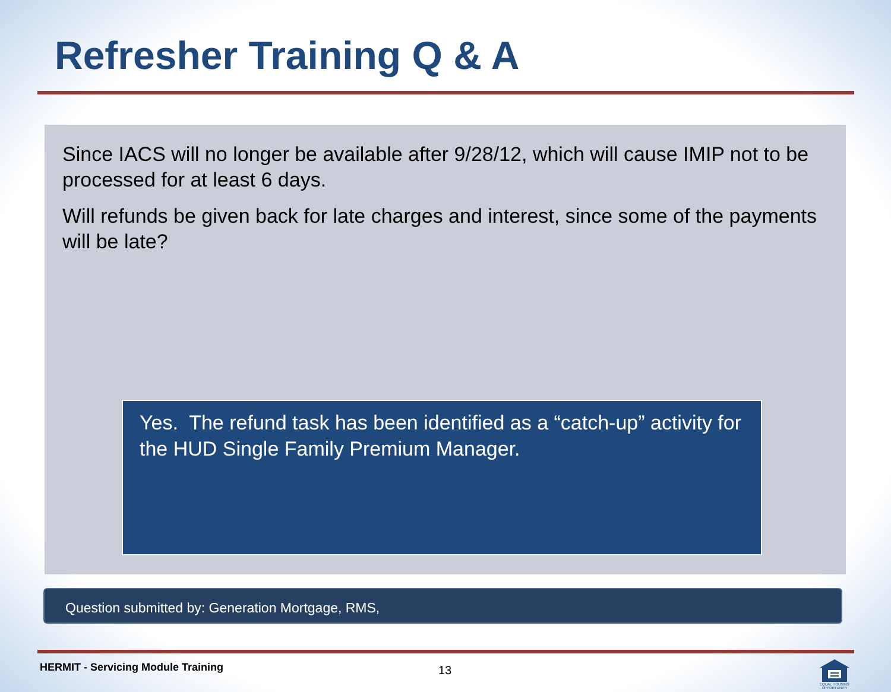Refresher Training Q & A
Since IACS will no longer be available after 9/28/12, which will cause IMIP not to be processed for at least 6 days.
Will refunds be given back for late charges and interest, since some of the payments will be late?
Yes. The refund task has been identified as a “catch-up” activity for the HUD Single Family Premium Manager.
Question submitted by: Generation Mortgage, RMS,
HERMIT - Servicing Module Training
13
EQUAL HOUSING OPPORTUNITY